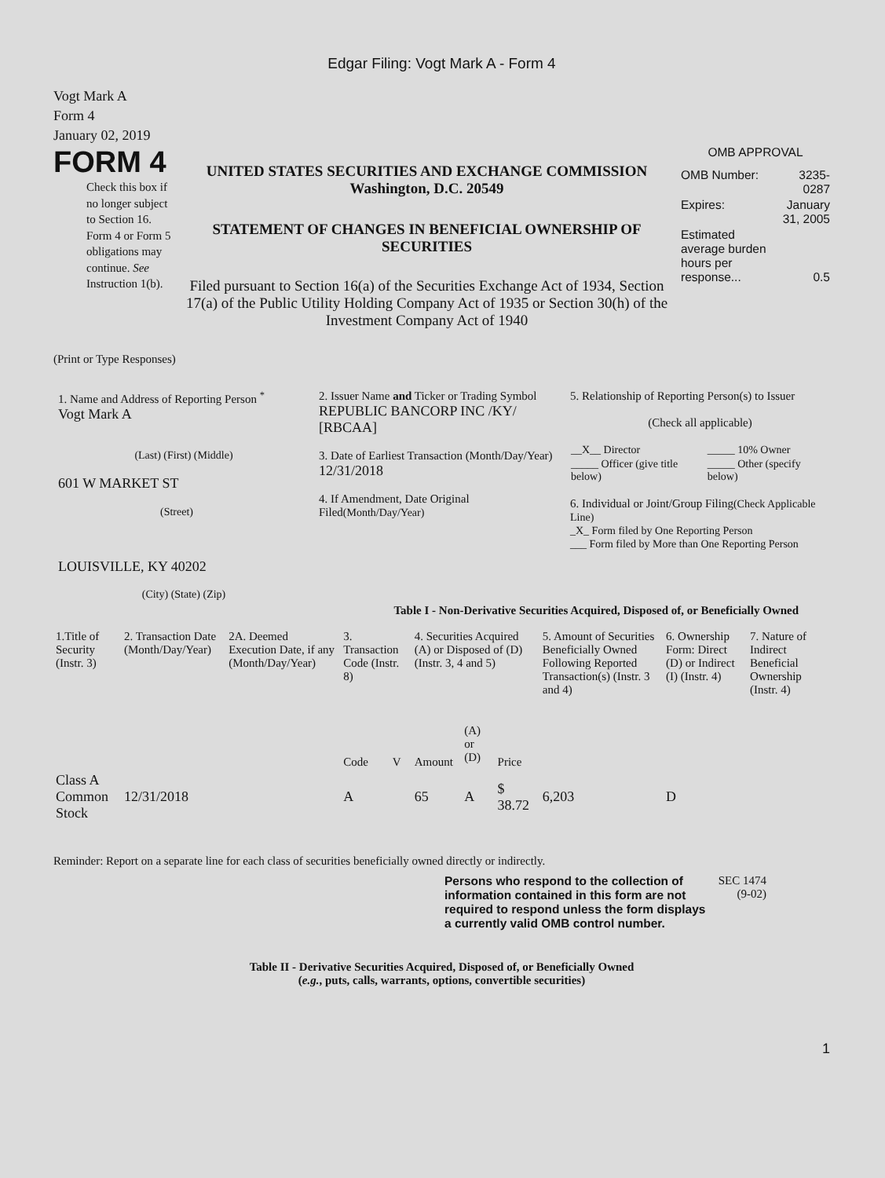Edgar Filing: Vogt Mark A - Form 4
Vogt Mark A
Form 4
January 02, 2019
FORM 4
Check this box if no longer subject to Section 16. Form 4 or Form 5 obligations may continue. See Instruction 1(b).
UNITED STATES SECURITIES AND EXCHANGE COMMISSION
Washington, D.C. 20549
STATEMENT OF CHANGES IN BENEFICIAL OWNERSHIP OF SECURITIES
Filed pursuant to Section 16(a) of the Securities Exchange Act of 1934, Section 17(a) of the Public Utility Holding Company Act of 1935 or Section 30(h) of the Investment Company Act of 1940
OMB APPROVAL
| OMB Number: | 3235-0287 |
| Expires: | January 31, 2005 |
| Estimated average burden hours per response... | 0.5 |
(Print or Type Responses)
1. Name and Address of Reporting Person <sup>*</sup>
Vogt Mark A
(Last) (First) (Middle)
601 W MARKET ST
(Street)
LOUISVILLE, KY 40202
(City) (State) (Zip)
2. Issuer Name and Ticker or Trading Symbol
REPUBLIC BANCORP INC /KY/ [RBCAA]
3. Date of Earliest Transaction (Month/Day/Year)
12/31/2018
4. If Amendment, Date Original Filed(Month/Day/Year)
5. Relationship of Reporting Person(s) to Issuer
(Check all applicable)
| __X__ Director | _____ 10% Owner |
| _____ Officer (give title below) | _____ Other (specify below) |
6. Individual or Joint/Group Filing(Check Applicable Line)
_X_ Form filed by One Reporting Person
___ Form filed by More than One Reporting Person
Table I - Non-Derivative Securities Acquired, Disposed of, or Beneficially Owned
| 1.Title of Security (Instr. 3) | 2. Transaction Date (Month/Day/Year) | 2A. Deemed Execution Date, if any (Month/Day/Year) | 3. Transaction Code (Instr. 8) | | 4. Securities Acquired (A) or Disposed of (D) (Instr. 3, 4 and 5) | | | 5. Amount of Securities Beneficially Owned Following Reported Transaction(s) (Instr. 3 and 4) | 6. Ownership Form: Direct (D) or Indirect (I) (Instr. 4) | 7. Nature of Indirect Beneficial Ownership (Instr. 4) |
| --- | --- | --- | --- | --- | --- | --- | --- | --- | --- | --- |
| | | | Code | V | Amount | (A) or (D) | Price | | | |
| Class A Common Stock | 12/31/2018 | | A | | 65 | A | $ 38.72 | 6,203 | D | |
Reminder: Report on a separate line for each class of securities beneficially owned directly or indirectly.
Persons who respond to the collection of information contained in this form are not required to respond unless the form displays a currently valid OMB control number.
SEC 1474 (9-02)
Table II - Derivative Securities Acquired, Disposed of, or Beneficially Owned
(e.g., puts, calls, warrants, options, convertible securities)
1